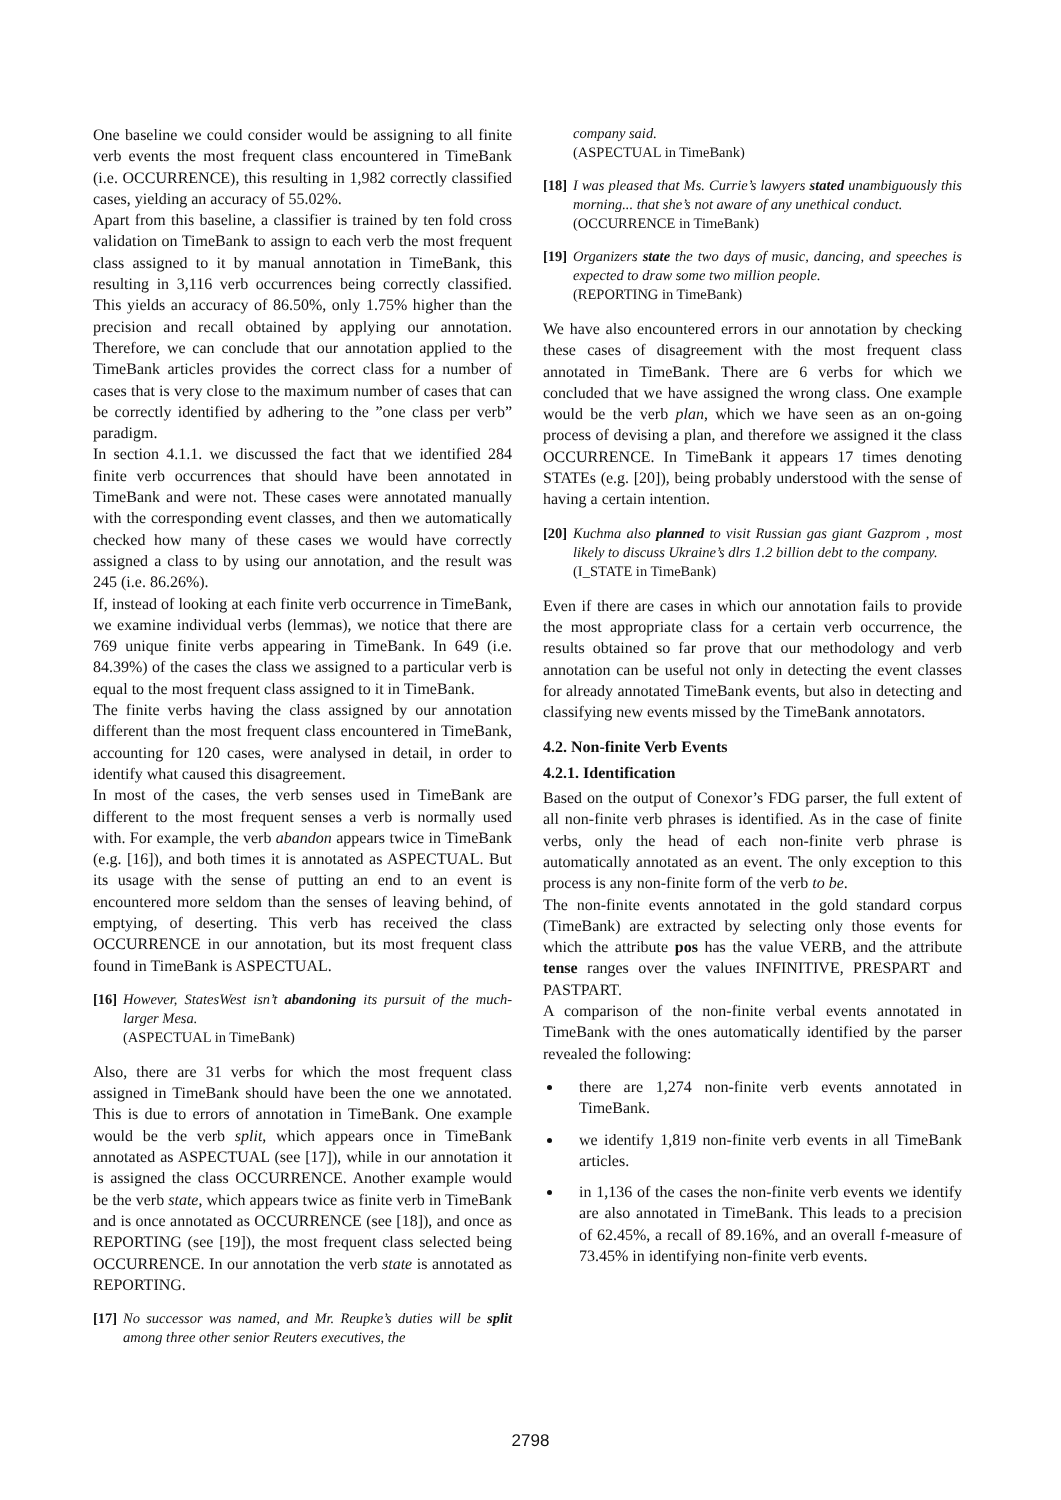One baseline we could consider would be assigning to all finite verb events the most frequent class encountered in TimeBank (i.e. OCCURRENCE), this resulting in 1,982 correctly classified cases, yielding an accuracy of 55.02%.
Apart from this baseline, a classifier is trained by ten fold cross validation on TimeBank to assign to each verb the most frequent class assigned to it by manual annotation in TimeBank, this resulting in 3,116 verb occurrences being correctly classified. This yields an accuracy of 86.50%, only 1.75% higher than the precision and recall obtained by applying our annotation. Therefore, we can conclude that our annotation applied to the TimeBank articles provides the correct class for a number of cases that is very close to the maximum number of cases that can be correctly identified by adhering to the ”one class per verb” paradigm.
In section 4.1.1. we discussed the fact that we identified 284 finite verb occurrences that should have been annotated in TimeBank and were not. These cases were annotated manually with the corresponding event classes, and then we automatically checked how many of these cases we would have correctly assigned a class to by using our annotation, and the result was 245 (i.e. 86.26%).
If, instead of looking at each finite verb occurrence in TimeBank, we examine individual verbs (lemmas), we notice that there are 769 unique finite verbs appearing in TimeBank. In 649 (i.e. 84.39%) of the cases the class we assigned to a particular verb is equal to the most frequent class assigned to it in TimeBank.
The finite verbs having the class assigned by our annotation different than the most frequent class encountered in TimeBank, accounting for 120 cases, were analysed in detail, in order to identify what caused this disagreement.
In most of the cases, the verb senses used in TimeBank are different to the most frequent senses a verb is normally used with. For example, the verb abandon appears twice in TimeBank (e.g. [16]), and both times it is annotated as ASPECTUAL. But its usage with the sense of putting an end to an event is encountered more seldom than the senses of leaving behind, of emptying, of deserting. This verb has received the class OCCURRENCE in our annotation, but its most frequent class found in TimeBank is ASPECTUAL.
[16]
However, StatesWest isn’t abandoning its pursuit of the much-larger Mesa.
(ASPECTUAL in TimeBank)
Also, there are 31 verbs for which the most frequent class assigned in TimeBank should have been the one we annotated. This is due to errors of annotation in TimeBank. One example would be the verb split, which appears once in TimeBank annotated as ASPECTUAL (see [17]), while in our annotation it is assigned the class OCCURRENCE. Another example would be the verb state, which appears twice as finite verb in TimeBank and is once annotated as OCCURRENCE (see [18]), and once as REPORTING (see [19]), the most frequent class selected being OCCURRENCE. In our annotation the verb state is annotated as REPORTING.
[17]
No successor was named, and Mr. Reupke’s duties will be split among three other senior Reuters executives, the
company said.
(ASPECTUAL in TimeBank)
[18]
I was pleased that Ms. Currie’s lawyers stated unambiguously this morning... that she’s not aware of any unethical conduct.
(OCCURRENCE in TimeBank)
[19]
Organizers state the two days of music, dancing, and speeches is expected to draw some two million people.
(REPORTING in TimeBank)
We have also encountered errors in our annotation by checking these cases of disagreement with the most frequent class annotated in TimeBank. There are 6 verbs for which we concluded that we have assigned the wrong class. One example would be the verb plan, which we have seen as an on-going process of devising a plan, and therefore we assigned it the class OCCURRENCE. In TimeBank it appears 17 times denoting STATEs (e.g. [20]), being probably understood with the sense of having a certain intention.
[20]
Kuchma also planned to visit Russian gas giant Gazprom , most likely to discuss Ukraine’s dlrs 1.2 billion debt to the company.
(I_STATE in TimeBank)
Even if there are cases in which our annotation fails to provide the most appropriate class for a certain verb occurrence, the results obtained so far prove that our methodology and verb annotation can be useful not only in detecting the event classes for already annotated TimeBank events, but also in detecting and classifying new events missed by the TimeBank annotators.
4.2. Non-finite Verb Events
4.2.1. Identification
Based on the output of Conexor’s FDG parser, the full extent of all non-finite verb phrases is identified. As in the case of finite verbs, only the head of each non-finite verb phrase is automatically annotated as an event. The only exception to this process is any non-finite form of the verb to be.
The non-finite events annotated in the gold standard corpus (TimeBank) are extracted by selecting only those events for which the attribute pos has the value VERB, and the attribute tense ranges over the values INFINITIVE, PRESPART and PASTPART.
A comparison of the non-finite verbal events annotated in TimeBank with the ones automatically identified by the parser revealed the following:
there are 1,274 non-finite verb events annotated in TimeBank.
we identify 1,819 non-finite verb events in all TimeBank articles.
in 1,136 of the cases the non-finite verb events we identify are also annotated in TimeBank. This leads to a precision of 62.45%, a recall of 89.16%, and an overall f-measure of 73.45% in identifying non-finite verb events.
2798